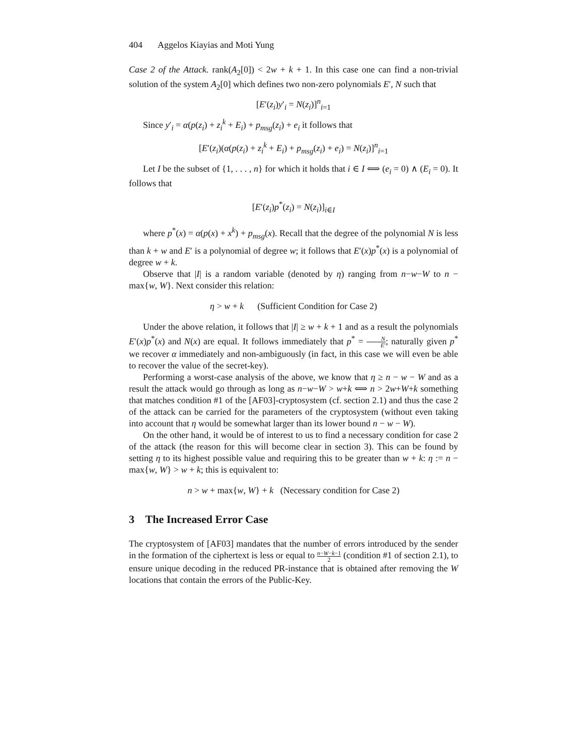404 Aggelos Kiayias and Moti Yung
Case 2 of the Attack. rank(A<sub>2</sub>[0]) < 2w + k + 1. In this case one can find a non-trivial solution of the system A<sub>2</sub>[0] which defines two non-zero polynomials E′, N such that
[E′(z<sub>i</sub>)y′<sub>i</sub> = N(z<sub>i</sub>)]<sup>n</sup><sub>i=1</sub>
Since y′<sub>i</sub> = α(p(z<sub>i</sub>) + z<sub>i</sub><sup>k</sup> + E<sub>i</sub>) + p<sub>msg</sub>(z<sub>i</sub>) + e<sub>i</sub> it follows that
[E′(z<sub>i</sub>)(α(p(z<sub>i</sub>) + z<sub>i</sub><sup>k</sup> + E<sub>i</sub>) + p<sub>msg</sub>(z<sub>i</sub>) + e<sub>i</sub>) = N(z<sub>i</sub>)]<sup>n</sup><sub>i=1</sub>
Let I be the subset of {1, . . . , n} for which it holds that i ∈ I ⟺ (e<sub>i</sub> = 0) ∧ (E<sub>i</sub> = 0). It follows that
[E′(z<sub>i</sub>)p<sup>*</sup>(z<sub>i</sub>) = N(z<sub>i</sub>)]<sub>i∈I</sub>
where p<sup>*</sup>(x) = α(p(x) + x<sup>k</sup>) + p<sub>msg</sub>(x). Recall that the degree of the polynomial N is less than k + w and E′ is a polynomial of degree w; it follows that E′(x)p<sup>*</sup>(x) is a polynomial of degree w + k.
Observe that |I| is a random variable (denoted by η) ranging from n−w−W to n − max{w, W}. Next consider this relation:
η > w + k (Sufficient Condition for Case 2)
Under the above relation, it follows that |I| ≥ w + k + 1 and as a result the polynomials E′(x)p<sup>*</sup>(x) and N(x) are equal. It follows immediately that p<sup>*</sup> = N E′; naturally given p<sup>*</sup> we recover α immediately and non-ambiguously (in fact, in this case we will even be able to recover the value of the secret-key).
Performing a worst-case analysis of the above, we know that η ≥ n − w − W and as a result the attack would go through as long as n−w−W > w+k ⟺ n > 2w+W+k something that matches condition #1 of the [AF03]-cryptosystem (cf. section 2.1) and thus the case 2 of the attack can be carried for the parameters of the cryptosystem (without even taking into account that η would be somewhat larger than its lower bound n − w − W).
On the other hand, it would be of interest to us to find a necessary condition for case 2 of the attack (the reason for this will become clear in section 3). This can be found by setting η to its highest possible value and requiring this to be greater than w + k: η := n − max{w, W} > w + k; this is equivalent to:
n > w + max{w, W} + k (Necessary condition for Case 2)
3 The Increased Error Case
The cryptosystem of [AF03] mandates that the number of errors introduced by the sender in the formation of the ciphertext is less or equal to n−W−k−1 2 (condition #1 of section 2.1), to ensure unique decoding in the reduced PR-instance that is obtained after removing the W locations that contain the errors of the Public-Key.